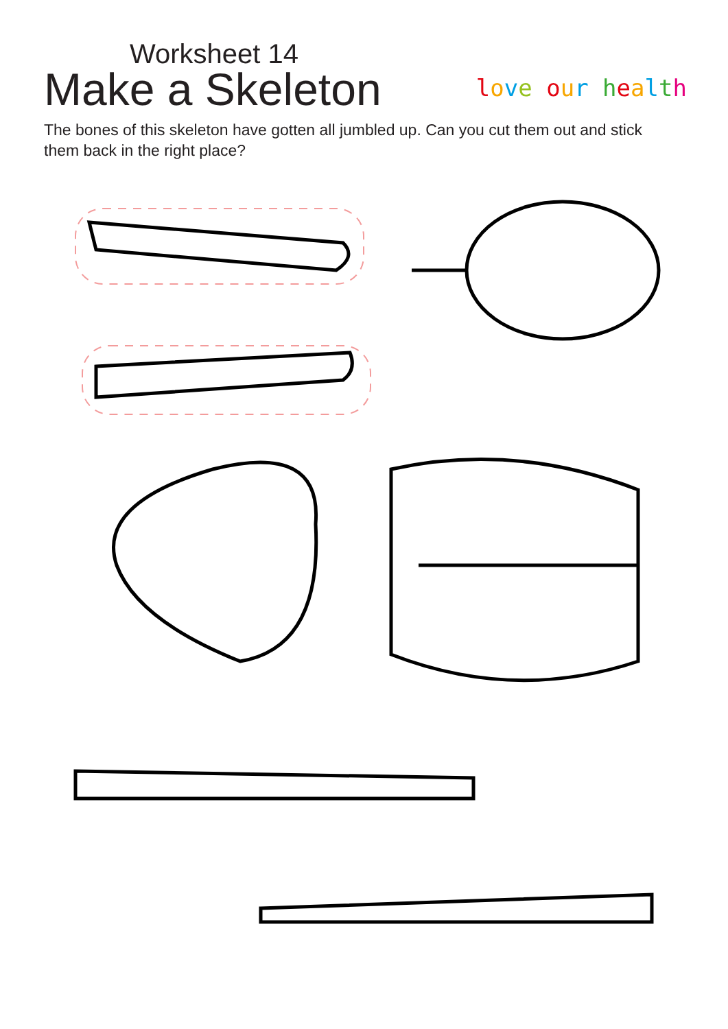Worksheet 14
Make a Skeleton
love our health
The bones of this skeleton have gotten all jumbled up. Can you cut them out and stick them back in the right place?